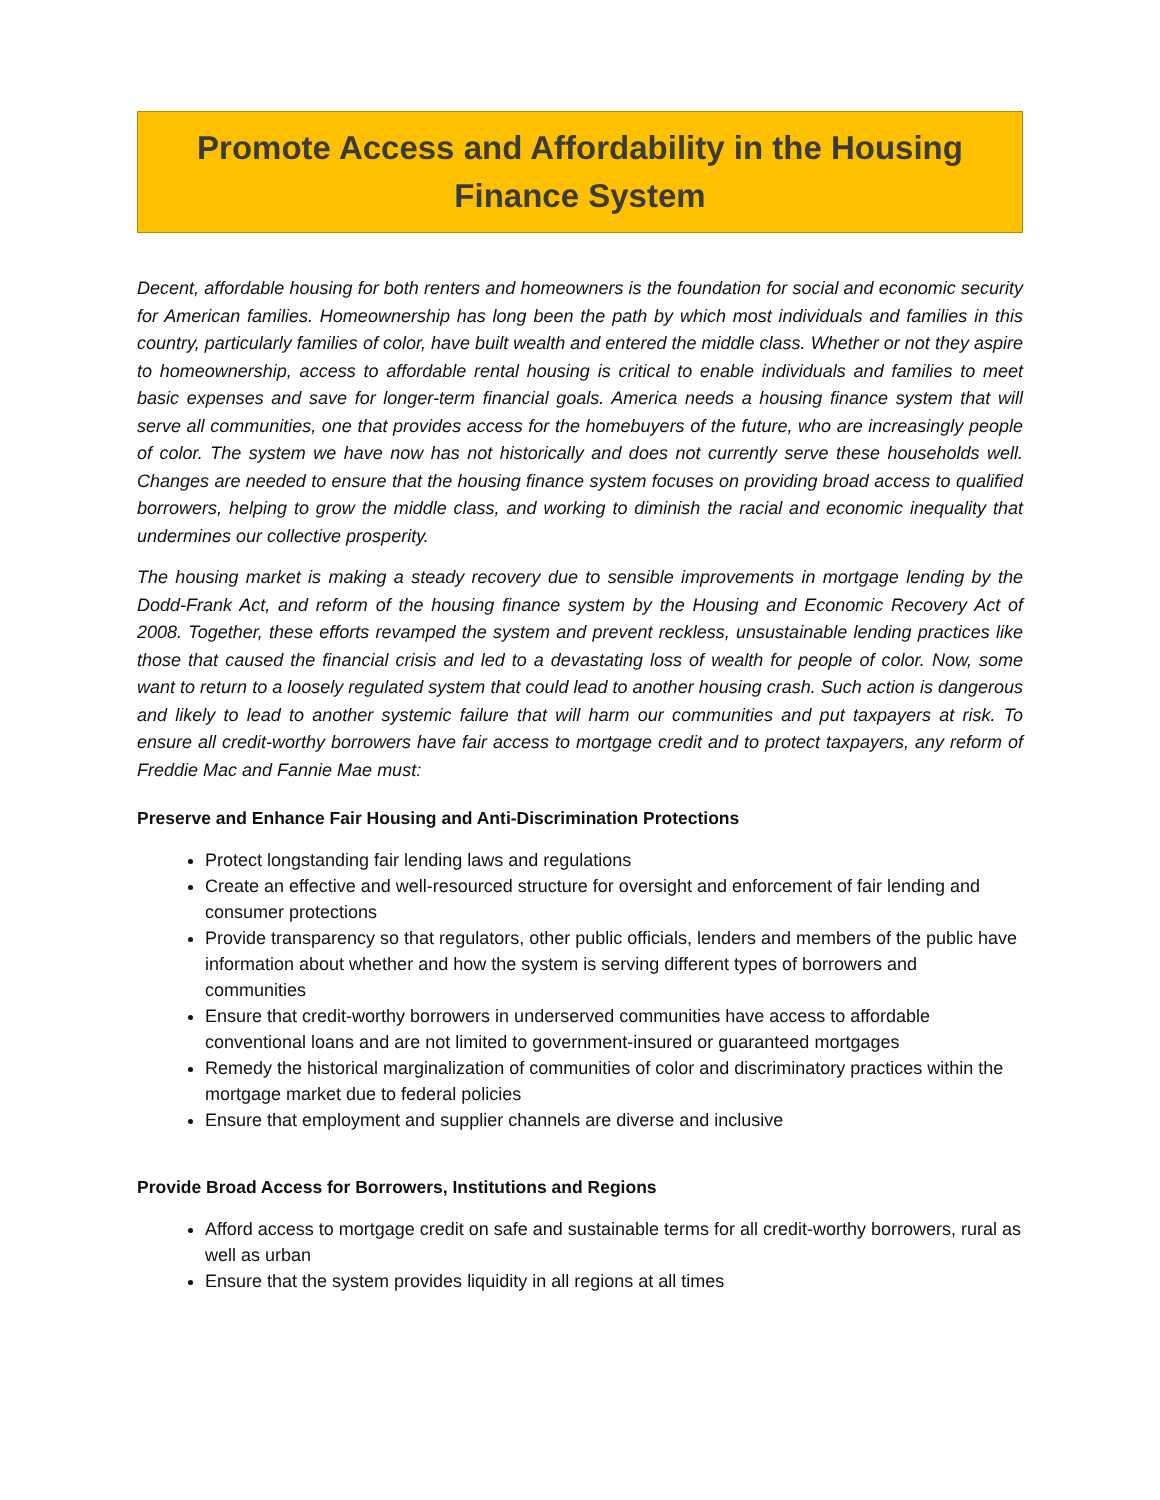Promote Access and Affordability in the Housing Finance System
Decent, affordable housing for both renters and homeowners is the foundation for social and economic security for American families. Homeownership has long been the path by which most individuals and families in this country, particularly families of color, have built wealth and entered the middle class. Whether or not they aspire to homeownership, access to affordable rental housing is critical to enable individuals and families to meet basic expenses and save for longer-term financial goals. America needs a housing finance system that will serve all communities, one that provides access for the homebuyers of the future, who are increasingly people of color. The system we have now has not historically and does not currently serve these households well. Changes are needed to ensure that the housing finance system focuses on providing broad access to qualified borrowers, helping to grow the middle class, and working to diminish the racial and economic inequality that undermines our collective prosperity.
The housing market is making a steady recovery due to sensible improvements in mortgage lending by the Dodd-Frank Act, and reform of the housing finance system by the Housing and Economic Recovery Act of 2008. Together, these efforts revamped the system and prevent reckless, unsustainable lending practices like those that caused the financial crisis and led to a devastating loss of wealth for people of color. Now, some want to return to a loosely regulated system that could lead to another housing crash. Such action is dangerous and likely to lead to another systemic failure that will harm our communities and put taxpayers at risk. To ensure all credit-worthy borrowers have fair access to mortgage credit and to protect taxpayers, any reform of Freddie Mac and Fannie Mae must:
Preserve and Enhance Fair Housing and Anti-Discrimination Protections
Protect longstanding fair lending laws and regulations
Create an effective and well-resourced structure for oversight and enforcement of fair lending and consumer protections
Provide transparency so that regulators, other public officials, lenders and members of the public have information about whether and how the system is serving different types of borrowers and communities
Ensure that credit-worthy borrowers in underserved communities have access to affordable conventional loans and are not limited to government-insured or guaranteed mortgages
Remedy the historical marginalization of communities of color and discriminatory practices within the mortgage market due to federal policies
Ensure that employment and supplier channels are diverse and inclusive
Provide Broad Access for Borrowers, Institutions and Regions
Afford access to mortgage credit on safe and sustainable terms for all credit-worthy borrowers, rural as well as urban
Ensure that the system provides liquidity in all regions at all times